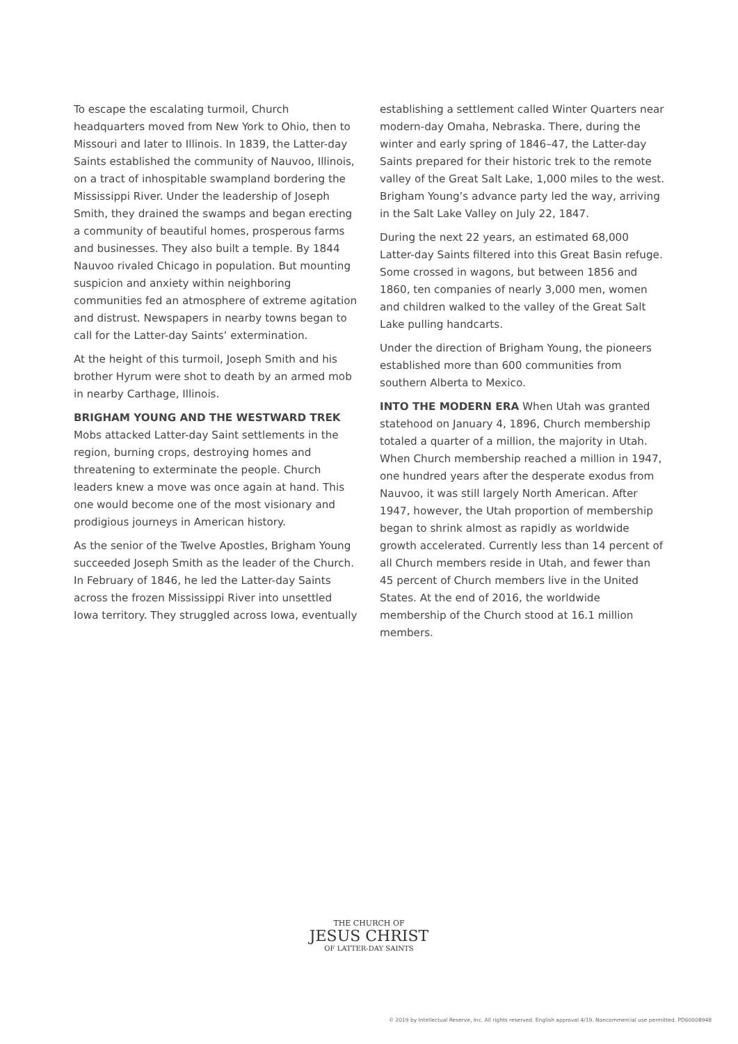To escape the escalating turmoil, Church headquarters moved from New York to Ohio, then to Missouri and later to Illinois. In 1839, the Latter-day Saints established the community of Nauvoo, Illinois, on a tract of inhospitable swampland bordering the Mississippi River. Under the leadership of Joseph Smith, they drained the swamps and began erecting a community of beautiful homes, prosperous farms and businesses. They also built a temple. By 1844 Nauvoo rivaled Chicago in population. But mounting suspicion and anxiety within neighboring communities fed an atmosphere of extreme agitation and distrust. Newspapers in nearby towns began to call for the Latter-day Saints’ extermination.
At the height of this turmoil, Joseph Smith and his brother Hyrum were shot to death by an armed mob in nearby Carthage, Illinois.
BRIGHAM YOUNG AND THE WESTWARD TREK Mobs attacked Latter-day Saint settlements in the region, burning crops, destroying homes and threatening to exterminate the people. Church leaders knew a move was once again at hand. This one would become one of the most visionary and prodigious journeys in American history.
As the senior of the Twelve Apostles, Brigham Young succeeded Joseph Smith as the leader of the Church. In February of 1846, he led the Latter-day Saints across the frozen Mississippi River into unsettled Iowa territory. They struggled across Iowa, eventually
establishing a settlement called Winter Quarters near modern-day Omaha, Nebraska. There, during the winter and early spring of 1846–47, the Latter-day Saints prepared for their historic trek to the remote valley of the Great Salt Lake, 1,000 miles to the west. Brigham Young’s advance party led the way, arriving in the Salt Lake Valley on July 22, 1847.
During the next 22 years, an estimated 68,000 Latter-day Saints filtered into this Great Basin refuge. Some crossed in wagons, but between 1856 and 1860, ten companies of nearly 3,000 men, women and children walked to the valley of the Great Salt Lake pulling handcarts.
Under the direction of Brigham Young, the pioneers established more than 600 communities from southern Alberta to Mexico.
INTO THE MODERN ERA When Utah was granted statehood on January 4, 1896, Church membership totaled a quarter of a million, the majority in Utah. When Church membership reached a million in 1947, one hundred years after the desperate exodus from Nauvoo, it was still largely North American. After 1947, however, the Utah proportion of membership began to shrink almost as rapidly as worldwide growth accelerated. Currently less than 14 percent of all Church members reside in Utah, and fewer than 45 percent of Church members live in the United States. At the end of 2016, the worldwide membership of the Church stood at 16.1 million members.
THE CHURCH OF
JESUS CHRIST
OF LATTER-DAY SAINTS
© 2019 by Intellectual Reserve, Inc. All rights reserved. English approval 4/19. Noncommercial use permitted. PD60008948